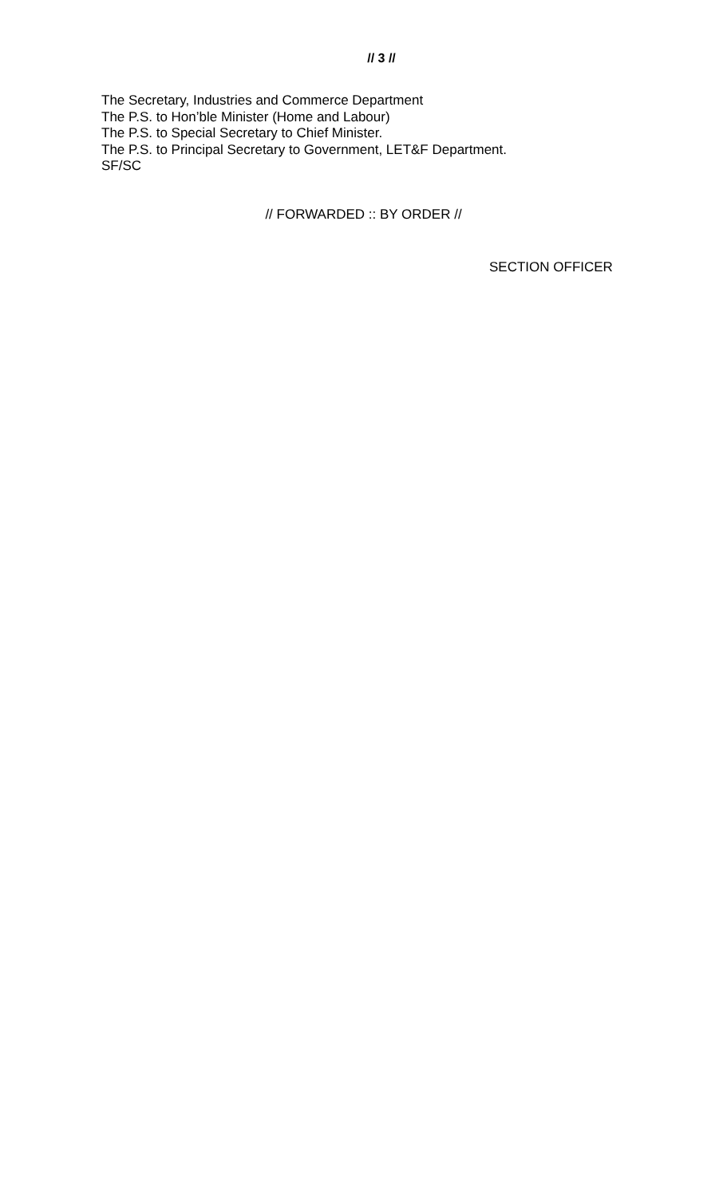// 3 //
The Secretary, Industries and Commerce Department
The P.S. to Hon’ble Minister (Home and Labour)
The P.S. to Special Secretary to Chief Minister.
The P.S. to Principal Secretary to Government, LET&F Department.
SF/SC
// FORWARDED :: BY ORDER //
SECTION OFFICER